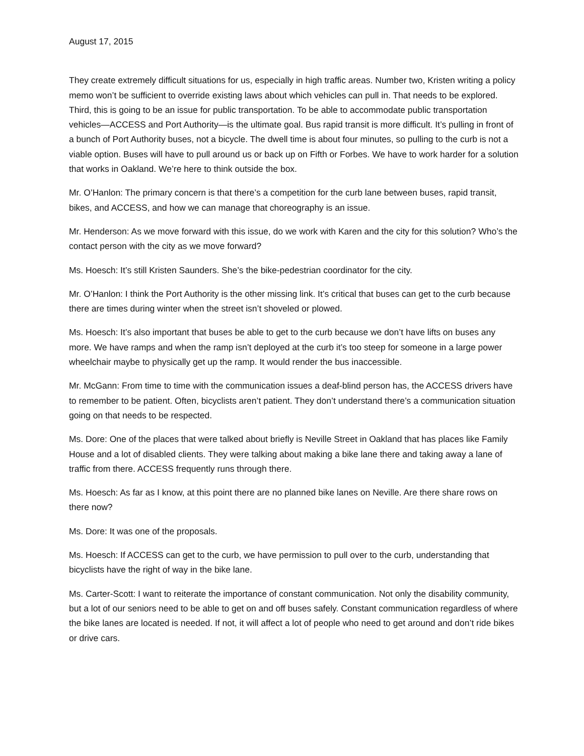August 17, 2015
They create extremely difficult situations for us, especially in high traffic areas. Number two, Kristen writing a policy memo won’t be sufficient to override existing laws about which vehicles can pull in. That needs to be explored. Third, this is going to be an issue for public transportation. To be able to accommodate public transportation vehicles—ACCESS and Port Authority—is the ultimate goal. Bus rapid transit is more difficult. It’s pulling in front of a bunch of Port Authority buses, not a bicycle. The dwell time is about four minutes, so pulling to the curb is not a viable option. Buses will have to pull around us or back up on Fifth or Forbes. We have to work harder for a solution that works in Oakland. We’re here to think outside the box.
Mr. O’Hanlon: The primary concern is that there’s a competition for the curb lane between buses, rapid transit, bikes, and ACCESS, and how we can manage that choreography is an issue.
Mr. Henderson: As we move forward with this issue, do we work with Karen and the city for this solution? Who’s the contact person with the city as we move forward?
Ms. Hoesch: It’s still Kristen Saunders. She’s the bike-pedestrian coordinator for the city.
Mr. O’Hanlon: I think the Port Authority is the other missing link. It’s critical that buses can get to the curb because there are times during winter when the street isn’t shoveled or plowed.
Ms. Hoesch: It’s also important that buses be able to get to the curb because we don’t have lifts on buses any more. We have ramps and when the ramp isn’t deployed at the curb it’s too steep for someone in a large power wheelchair maybe to physically get up the ramp. It would render the bus inaccessible.
Mr. McGann: From time to time with the communication issues a deaf-blind person has, the ACCESS drivers have to remember to be patient. Often, bicyclists aren’t patient. They don’t understand there’s a communication situation going on that needs to be respected.
Ms. Dore: One of the places that were talked about briefly is Neville Street in Oakland that has places like Family House and a lot of disabled clients. They were talking about making a bike lane there and taking away a lane of traffic from there. ACCESS frequently runs through there.
Ms. Hoesch: As far as I know, at this point there are no planned bike lanes on Neville. Are there share rows on there now?
Ms. Dore: It was one of the proposals.
Ms. Hoesch: If ACCESS can get to the curb, we have permission to pull over to the curb, understanding that bicyclists have the right of way in the bike lane.
Ms. Carter-Scott: I want to reiterate the importance of constant communication. Not only the disability community, but a lot of our seniors need to be able to get on and off buses safely. Constant communication regardless of where the bike lanes are located is needed. If not, it will affect a lot of people who need to get around and don’t ride bikes or drive cars.